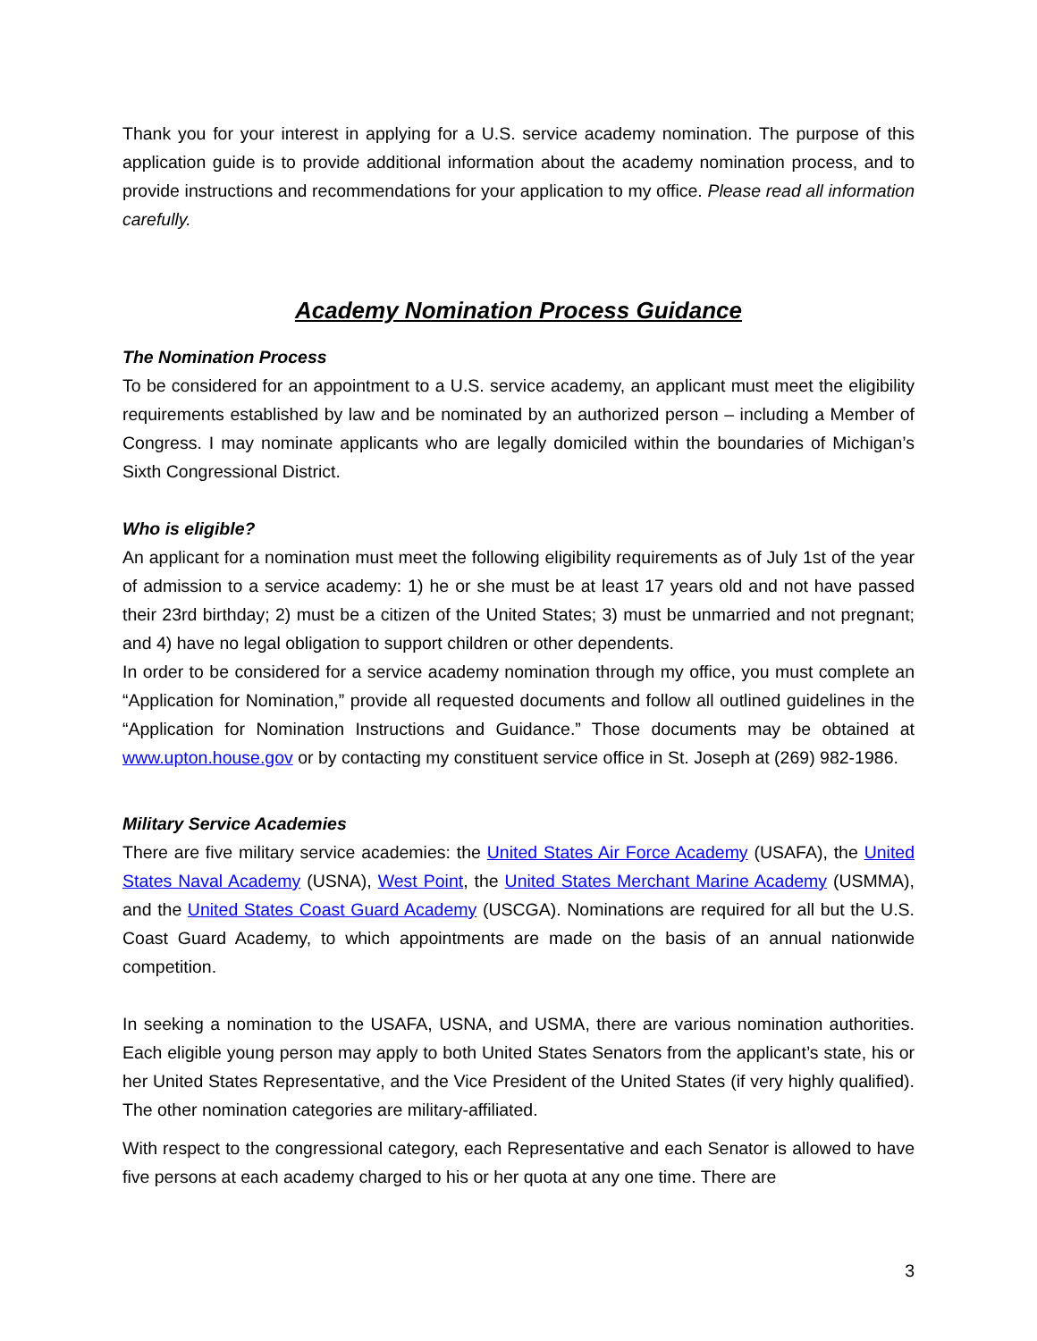Thank you for your interest in applying for a U.S. service academy nomination. The purpose of this application guide is to provide additional information about the academy nomination process, and to provide instructions and recommendations for your application to my office. Please read all information carefully.
Academy Nomination Process Guidance
The Nomination Process
To be considered for an appointment to a U.S. service academy, an applicant must meet the eligibility requirements established by law and be nominated by an authorized person – including a Member of Congress. I may nominate applicants who are legally domiciled within the boundaries of Michigan’s Sixth Congressional District.
Who is eligible?
An applicant for a nomination must meet the following eligibility requirements as of July 1st of the year of admission to a service academy: 1) he or she must be at least 17 years old and not have passed their 23rd birthday; 2) must be a citizen of the United States; 3) must be unmarried and not pregnant; and 4) have no legal obligation to support children or other dependents.
In order to be considered for a service academy nomination through my office, you must complete an “Application for Nomination,” provide all requested documents and follow all outlined guidelines in the “Application for Nomination Instructions and Guidance.” Those documents may be obtained at www.upton.house.gov or by contacting my constituent service office in St. Joseph at (269) 982-1986.
Military Service Academies
There are five military service academies: the United States Air Force Academy (USAFA), the United States Naval Academy (USNA), West Point, the United States Merchant Marine Academy (USMMA), and the United States Coast Guard Academy (USCGA). Nominations are required for all but the U.S. Coast Guard Academy, to which appointments are made on the basis of an annual nationwide competition.
In seeking a nomination to the USAFA, USNA, and USMA, there are various nomination authorities. Each eligible young person may apply to both United States Senators from the applicant’s state, his or her United States Representative, and the Vice President of the United States (if very highly qualified). The other nomination categories are military-affiliated.
With respect to the congressional category, each Representative and each Senator is allowed to have five persons at each academy charged to his or her quota at any one time. There are
3